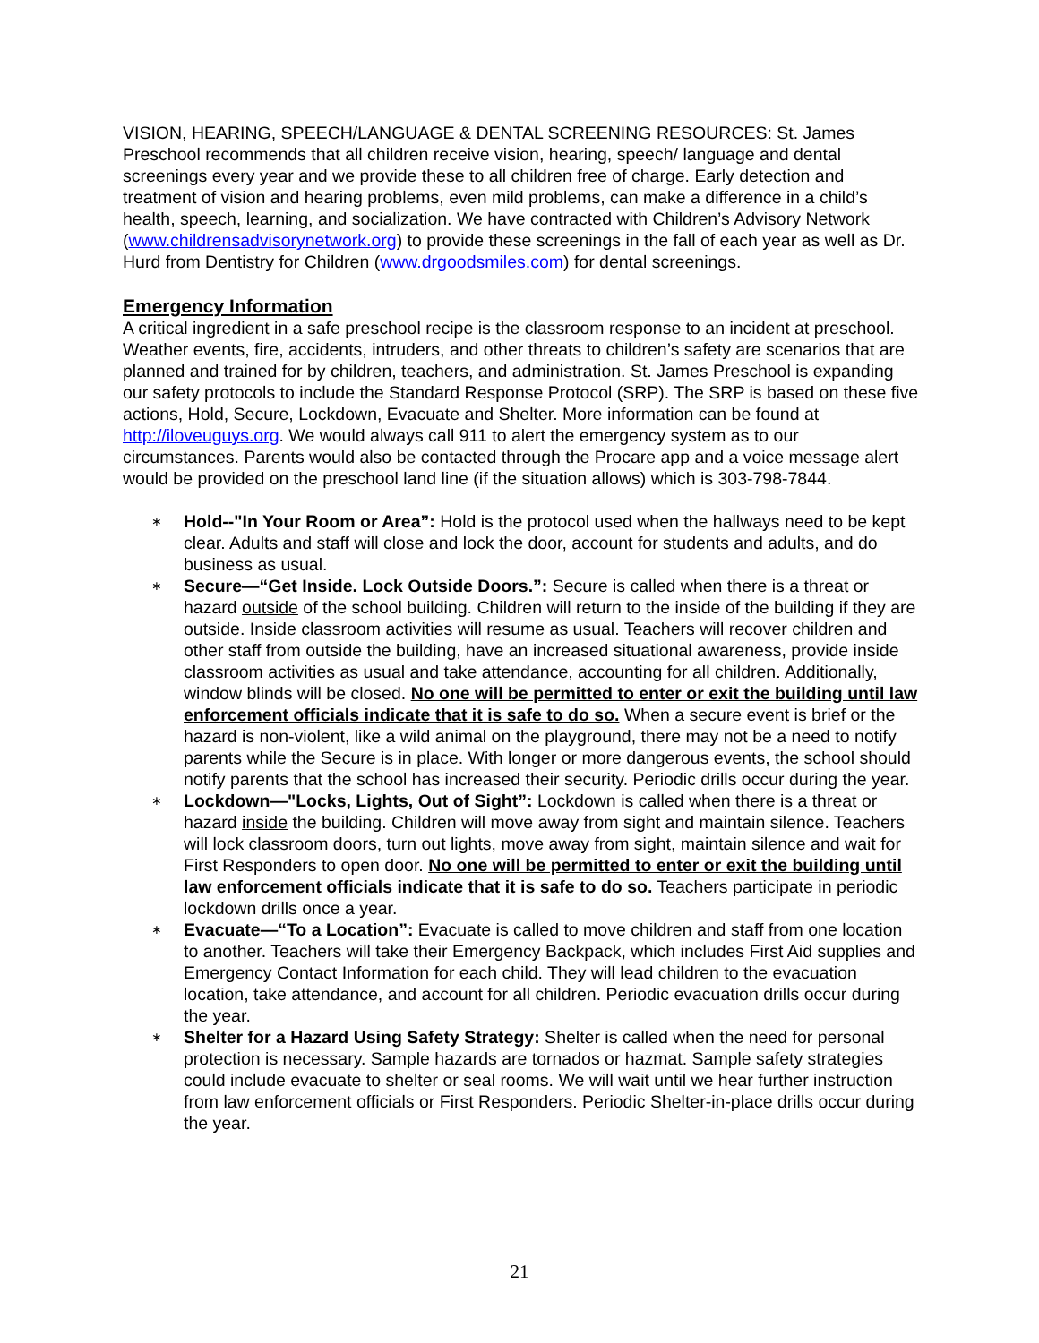VISION, HEARING, SPEECH/LANGUAGE & DENTAL SCREENING RESOURCES: St. James Preschool recommends that all children receive vision, hearing, speech/ language and dental screenings every year and we provide these to all children free of charge. Early detection and treatment of vision and hearing problems, even mild problems, can make a difference in a child’s health, speech, learning, and socialization. We have contracted with Children’s Advisory Network (www.childrensadvisorynetwork.org) to provide these screenings in the fall of each year as well as Dr. Hurd from Dentistry for Children (www.drgoodsmiles.com) for dental screenings.
Emergency Information
A critical ingredient in a safe preschool recipe is the classroom response to an incident at preschool. Weather events, fire, accidents, intruders, and other threats to children’s safety are scenarios that are planned and trained for by children, teachers, and administration. St. James Preschool is expanding our safety protocols to include the Standard Response Protocol (SRP). The SRP is based on these five actions, Hold, Secure, Lockdown, Evacuate and Shelter. More information can be found at http://iloveuguys.org. We would always call 911 to alert the emergency system as to our circumstances. Parents would also be contacted through the Procare app and a voice message alert would be provided on the preschool land line (if the situation allows) which is 303-798-7844.
∗ Hold--"In Your Room or Area”: Hold is the protocol used when the hallways need to be kept clear. Adults and staff will close and lock the door, account for students and adults, and do business as usual.
∗ Secure—“Get Inside. Lock Outside Doors.”: Secure is called when there is a threat or hazard outside of the school building. Children will return to the inside of the building if they are outside. Inside classroom activities will resume as usual. Teachers will recover children and other staff from outside the building, have an increased situational awareness, provide inside classroom activities as usual and take attendance, accounting for all children. Additionally, window blinds will be closed. No one will be permitted to enter or exit the building until law enforcement officials indicate that it is safe to do so. When a secure event is brief or the hazard is non-violent, like a wild animal on the playground, there may not be a need to notify parents while the Secure is in place. With longer or more dangerous events, the school should notify parents that the school has increased their security. Periodic drills occur during the year.
∗ Lockdown—"Locks, Lights, Out of Sight”: Lockdown is called when there is a threat or hazard inside the building. Children will move away from sight and maintain silence. Teachers will lock classroom doors, turn out lights, move away from sight, maintain silence and wait for First Responders to open door. No one will be permitted to enter or exit the building until law enforcement officials indicate that it is safe to do so. Teachers participate in periodic lockdown drills once a year.
∗ Evacuate—“To a Location”: Evacuate is called to move children and staff from one location to another. Teachers will take their Emergency Backpack, which includes First Aid supplies and Emergency Contact Information for each child. They will lead children to the evacuation location, take attendance, and account for all children. Periodic evacuation drills occur during the year.
∗ Shelter for a Hazard Using Safety Strategy: Shelter is called when the need for personal protection is necessary. Sample hazards are tornados or hazmat. Sample safety strategies could include evacuate to shelter or seal rooms. We will wait until we hear further instruction from law enforcement officials or First Responders. Periodic Shelter-in-place drills occur during the year.
21